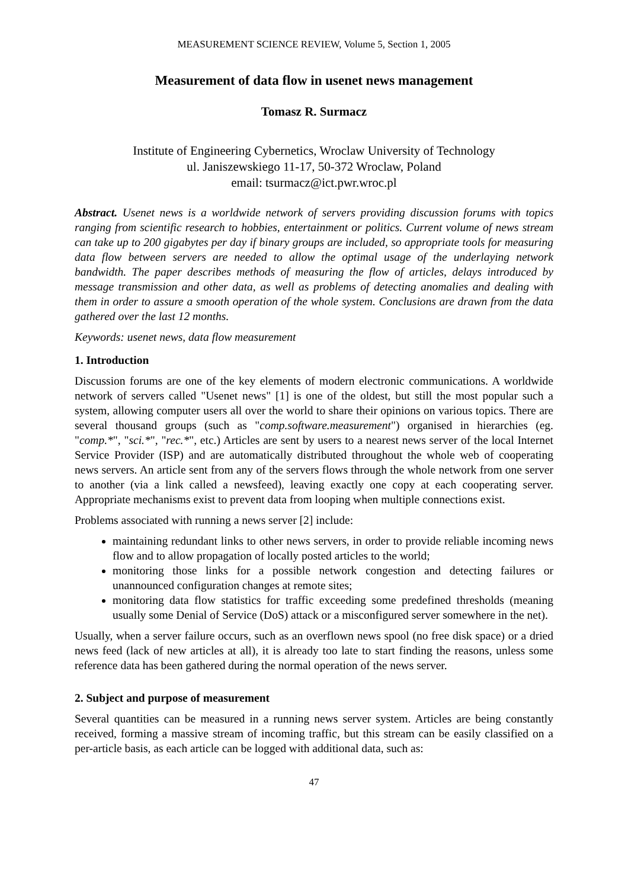MEASUREMENT SCIENCE REVIEW, Volume 5, Section 1, 2005
Measurement of data flow in usenet news management
Tomasz R. Surmacz
Institute of Engineering Cybernetics, Wroclaw University of Technology
ul. Janiszewskiego 11-17, 50-372 Wroclaw, Poland
email: tsurmacz@ict.pwr.wroc.pl
Abstract. Usenet news is a worldwide network of servers providing discussion forums with topics ranging from scientific research to hobbies, entertainment or politics. Current volume of news stream can take up to 200 gigabytes per day if binary groups are included, so appropriate tools for measuring data flow between servers are needed to allow the optimal usage of the underlaying network bandwidth. The paper describes methods of measuring the flow of articles, delays introduced by message transmission and other data, as well as problems of detecting anomalies and dealing with them in order to assure a smooth operation of the whole system. Conclusions are drawn from the data gathered over the last 12 months.
Keywords: usenet news, data flow measurement
1. Introduction
Discussion forums are one of the key elements of modern electronic communications. A worldwide network of servers called "Usenet news" [1] is one of the oldest, but still the most popular such a system, allowing computer users all over the world to share their opinions on various topics. There are several thousand groups (such as "comp.software.measurement") organised in hierarchies (eg. "comp.*", "sci.*", "rec.*", etc.) Articles are sent by users to a nearest news server of the local Internet Service Provider (ISP) and are automatically distributed throughout the whole web of cooperating news servers. An article sent from any of the servers flows through the whole network from one server to another (via a link called a newsfeed), leaving exactly one copy at each cooperating server. Appropriate mechanisms exist to prevent data from looping when multiple connections exist.
Problems associated with running a news server [2] include:
maintaining redundant links to other news servers, in order to provide reliable incoming news flow and to allow propagation of locally posted articles to the world;
monitoring those links for a possible network congestion and detecting failures or unannounced configuration changes at remote sites;
monitoring data flow statistics for traffic exceeding some predefined thresholds (meaning usually some Denial of Service (DoS) attack or a misconfigured server somewhere in the net).
Usually, when a server failure occurs, such as an overflown news spool (no free disk space) or a dried news feed (lack of new articles at all), it is already too late to start finding the reasons, unless some reference data has been gathered during the normal operation of the news server.
2. Subject and purpose of measurement
Several quantities can be measured in a running news server system. Articles are being constantly received, forming a massive stream of incoming traffic, but this stream can be easily classified on a per-article basis, as each article can be logged with additional data, such as:
47